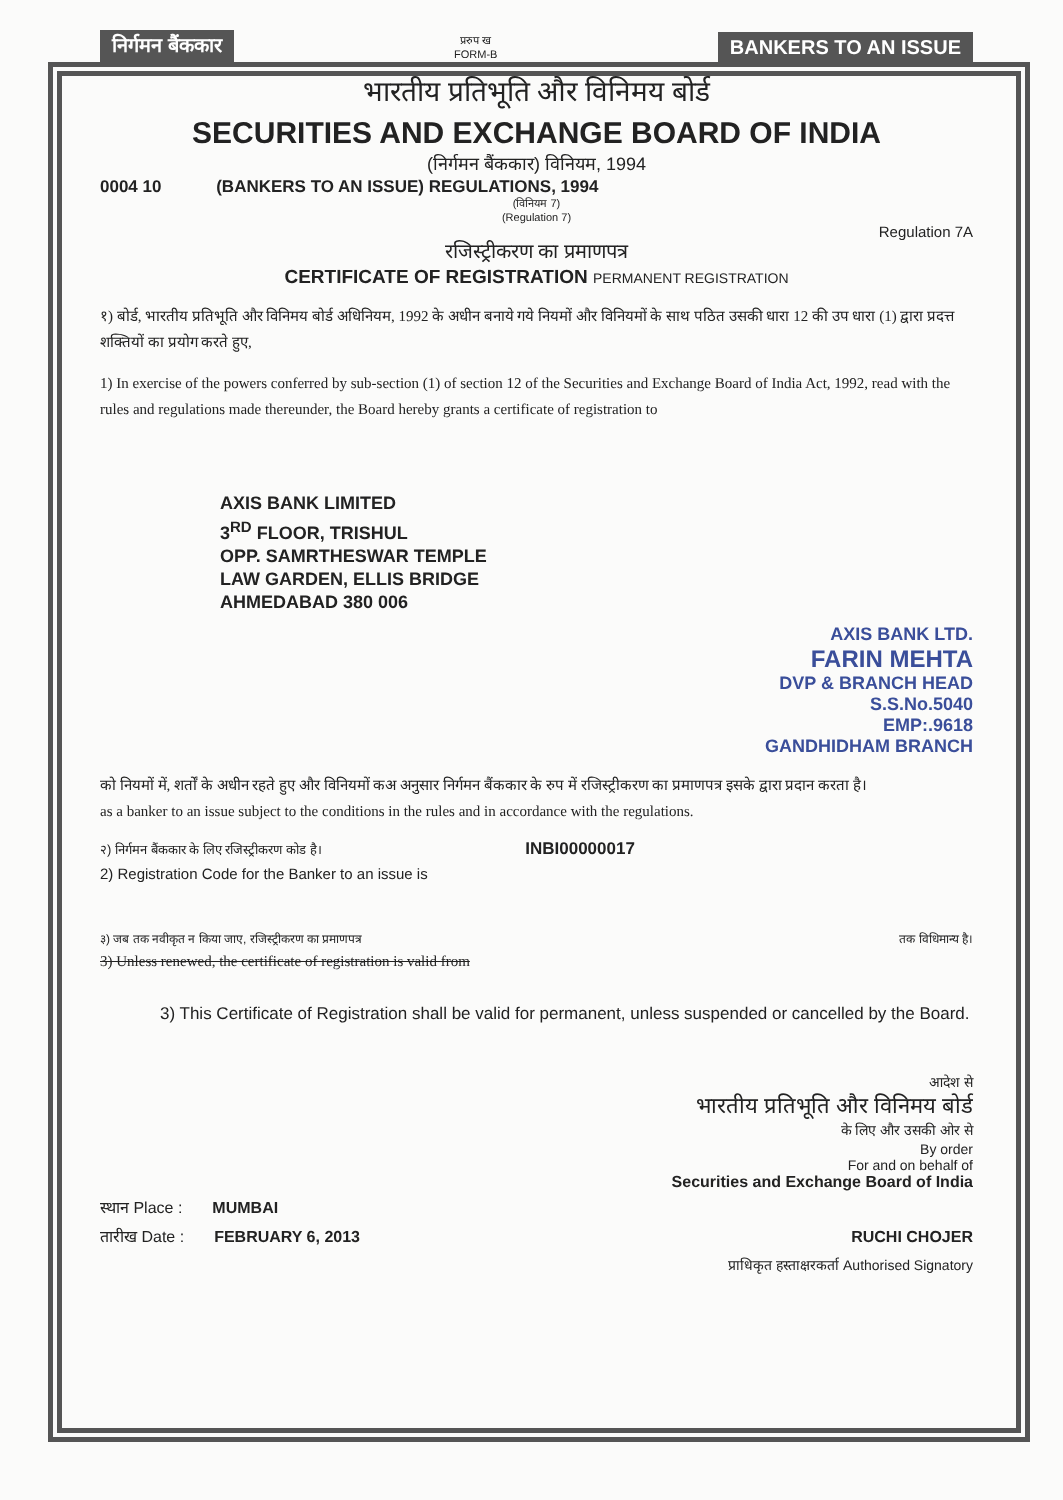निर्गमन बैंककार प्ररुप ख
FORM-B BANKERS TO AN ISSUE
भारतीय प्रतिभूति और विनिमय बोर्ड
SECURITIES AND EXCHANGE BOARD OF INDIA
(निर्गमन बैंककार) विनियम, 1994
0004 10 (BANKERS TO AN ISSUE) REGULATIONS, 1994
(विनियम 7)
(Regulation 7)
Regulation 7A
रजिस्ट्रीकरण का प्रमाणपत्र
CERTIFICATE OF REGISTRATION PERMANENT REGISTRATION
१) बोर्ड, भारतीय प्रतिभूति और विनिमय बोर्ड अधिनियम, 1992 के अधीन बनाये गये नियमों और विनियमों के साथ पठित उसकी धारा 12 की उप धारा (1) द्वारा प्रदत्त शक्तियों का प्रयोग करते हुए,
1) In exercise of the powers conferred by sub-section (1) of section 12 of the Securities and Exchange Board of India Act, 1992, read with the rules and regulations made thereunder, the Board hereby grants a certificate of registration to
AXIS BANK LIMITED
3<sup>RD</sup> FLOOR, TRISHUL
OPP. SAMRTHESWAR TEMPLE
LAW GARDEN, ELLIS BRIDGE
AHMEDABAD 380 006
AXIS BANK LTD.
FARIN MEHTA
DVP & BRANCH HEAD
S.S.No.5040
EMP:.9618
GANDHIDHAM BRANCH
को नियमों में, शर्तों के अधीन रहते हुए और विनियमों कअ अनुसार निर्गमन बैंककार के रुप में रजिस्ट्रीकरण का प्रमाणपत्र इसके द्वारा प्रदान करता है।
as a banker to an issue subject to the conditions in the rules and in accordance with the regulations.
२) निर्गमन बैंककार के लिए रजिस्ट्रीकरण कोड है। INBI00000017
2) Registration Code for the Banker to an issue is
३) जब तक नवीकृत न किया जाए, रजिस्ट्रीकरण का प्रमाणपत्र तक विधिमान्य है।
3) Unless renewed, the certificate of registration is valid from
3) This Certificate of Registration shall be valid for permanent, unless suspended or cancelled by the Board.
आदेश से
भारतीय प्रतिभूति और विनिमय बोर्ड
के लिए और उसकी ओर से
By order
For and on behalf of
Securities and Exchange Board of India
स्थान Place : MUMBAI
तारीख Date : FEBRUARY 6, 2013 RUCHI CHOJER
प्राधिकृत हस्ताक्षरकर्ता Authorised Signatory